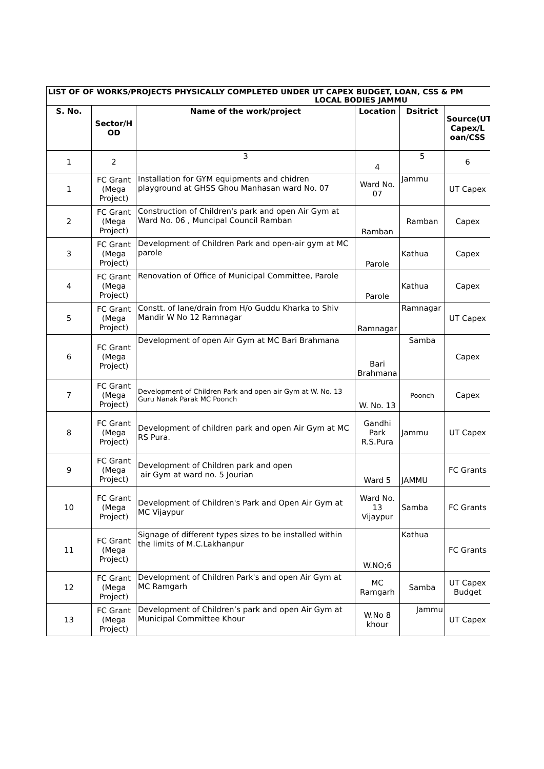| LIST OF OF WORKS/PROJECTS PHYSICALLY COMPLETED UNDER UT CAPEX BUDGET, LOAN, CSS & PM LOCAL BODIES JAMMU | | | | | |
| S. No. | Sector/H OD | Name of the work/project | Location | Dsitrict | Source(UT Capex/L oan/CSS |
| 1 | 2 | 3 | 4 | 5 | 6 |
| 1 | FC Grant (Mega Project) | Installation for GYM equipments and chidren playground at GHSS Ghou Manhasan ward No. 07 | Ward No. 07 | Jammu | UT Capex |
| 2 | FC Grant (Mega Project) | Construction of Children's park and open Air Gym at Ward No. 06 , Muncipal Council Ramban | Ramban | Ramban | Capex |
| 3 | FC Grant (Mega Project) | Development of Children Park and open-air gym at MC parole | Parole | Kathua | Capex |
| 4 | FC Grant (Mega Project) | Renovation of Office of Municipal Committee, Parole | Parole | Kathua | Capex |
| 5 | FC Grant (Mega Project) | Constt. of lane/drain from H/o Guddu Kharka to Shiv Mandir W No 12 Ramnagar | Ramnagar | Ramnagar | UT Capex |
| 6 | FC Grant (Mega Project) | Development of open Air Gym at MC Bari Brahmana | Bari Brahmana | Samba | Capex |
| 7 | FC Grant (Mega Project) | Development of Children Park and open air Gym at W. No. 13 Guru Nanak Parak MC Poonch | W. No. 13 | Poonch | Capex |
| 8 | FC Grant (Mega Project) | Development of children park and open Air Gym at MC RS Pura. | Gandhi Park R.S.Pura | Jammu | UT Capex |
| 9 | FC Grant (Mega Project) | Development of Children park and open air Gym at ward no. 5 Jourian | Ward 5 | JAMMU | FC Grants |
| 10 | FC Grant (Mega Project) | Development of Children's Park and Open Air Gym at MC Vijaypur | Ward No. 13 Vijaypur | Samba | FC Grants |
| 11 | FC Grant (Mega Project) | Signage of different types sizes to be installed within the limits of M.C.Lakhanpur | W.NO;6 | Kathua | FC Grants |
| 12 | FC Grant (Mega Project) | Development of Children Park's and open Air Gym at MC Ramgarh | MC Ramgarh | Samba | UT Capex Budget |
| 13 | FC Grant (Mega Project) | Development of Children’s park and open Air Gym at Municipal Committee Khour | W.No 8 khour | Jammu | UT Capex |